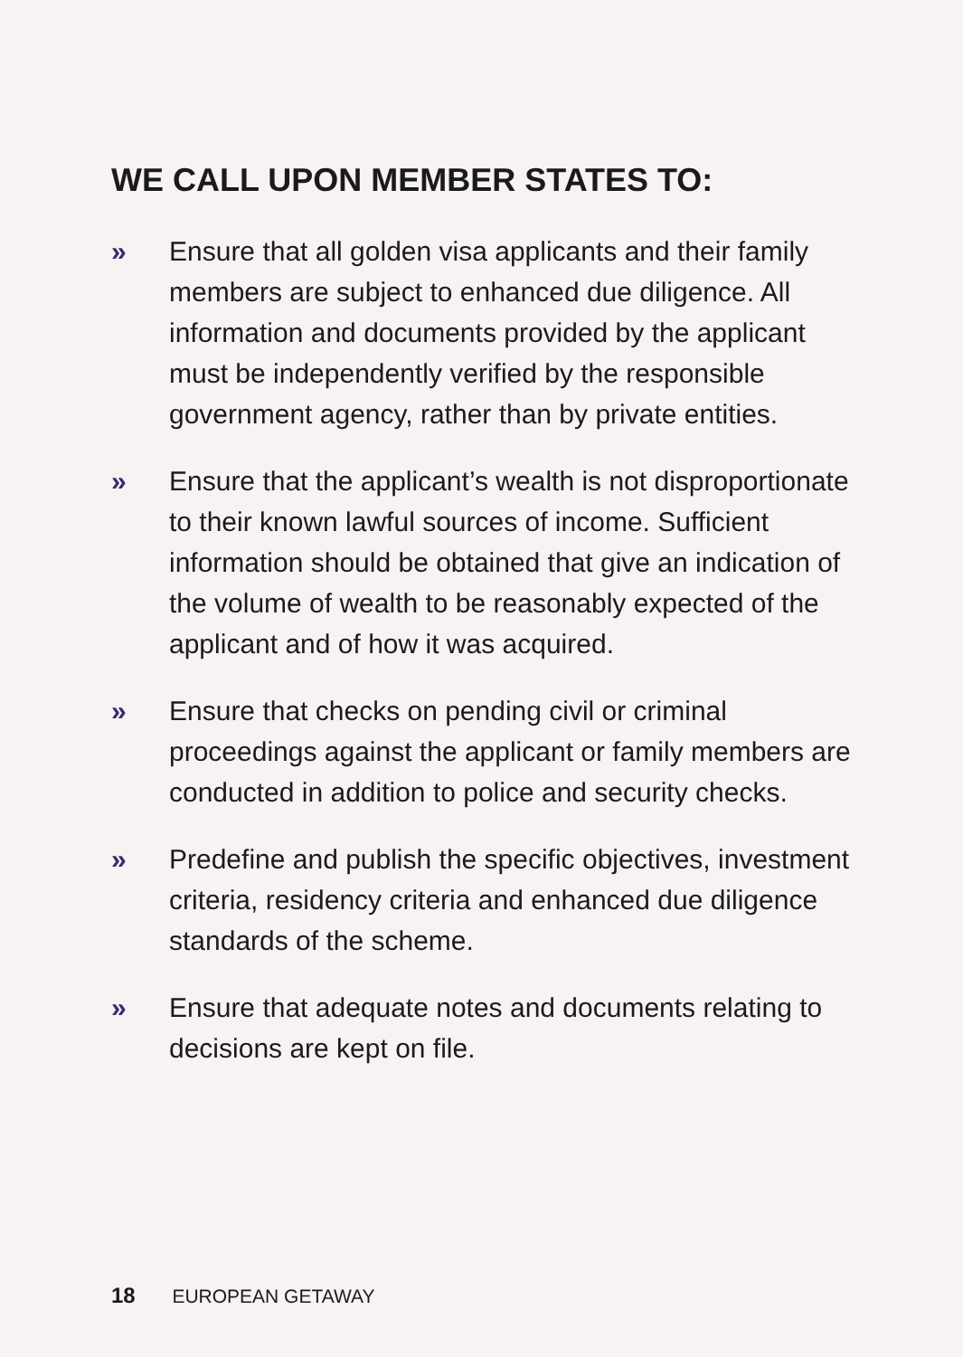WE CALL UPON MEMBER STATES TO:
» Ensure that all golden visa applicants and their family members are subject to enhanced due diligence. All information and documents provided by the applicant must be independently verified by the responsible government agency, rather than by private entities.
» Ensure that the applicant’s wealth is not disproportionate to their known lawful sources of income. Sufficient information should be obtained that give an indication of the volume of wealth to be reasonably expected of the applicant and of how it was acquired.
» Ensure that checks on pending civil or criminal proceedings against the applicant or family members are conducted in addition to police and security checks.
» Predefine and publish the specific objectives, investment criteria, residency criteria and enhanced due diligence standards of the scheme.
» Ensure that adequate notes and documents relating to decisions are kept on file.
18 EUROPEAN GETAWAY